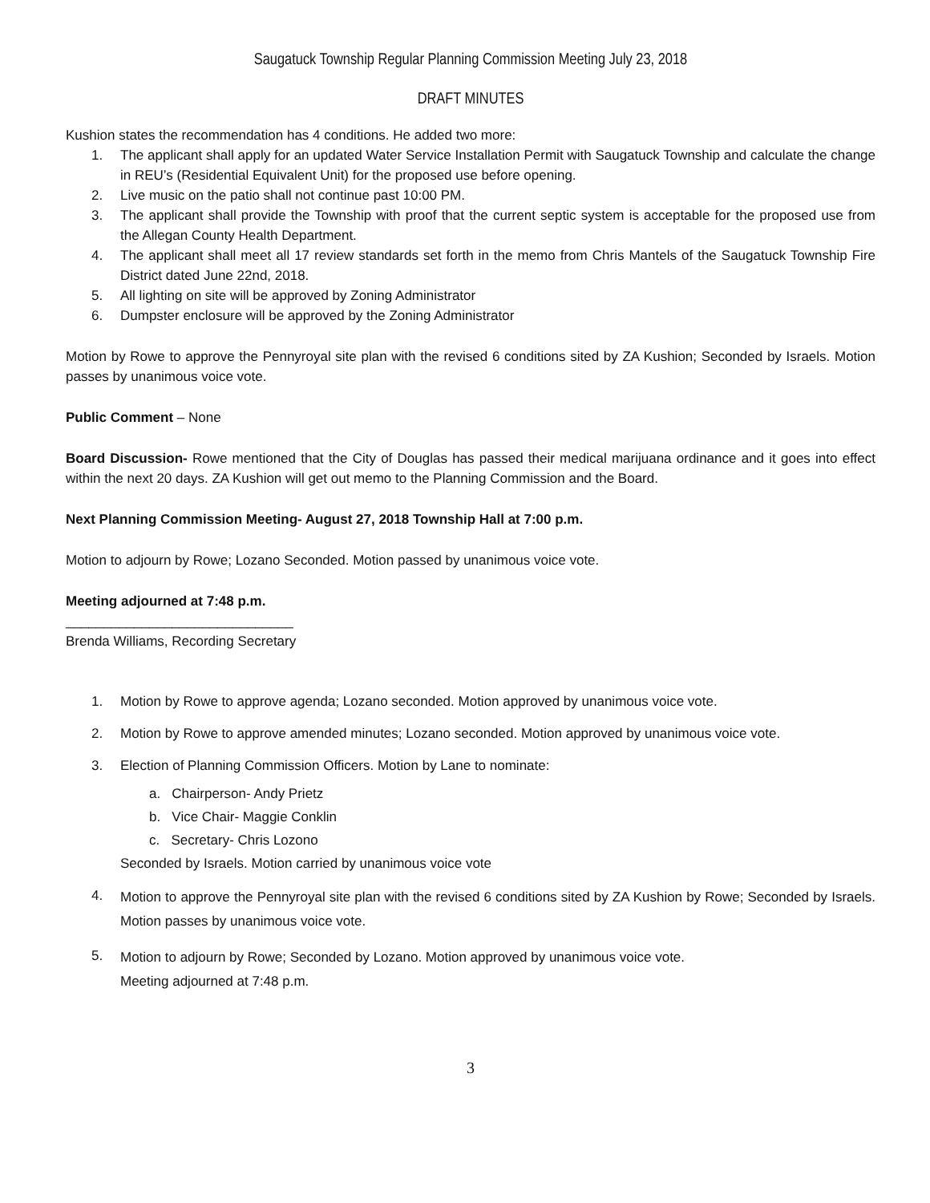Saugatuck Township Regular Planning Commission Meeting July 23, 2018
DRAFT MINUTES
Kushion states the recommendation has 4 conditions. He added two more:
1. The applicant shall apply for an updated Water Service Installation Permit with Saugatuck Township and calculate the change in REU’s (Residential Equivalent Unit) for the proposed use before opening.
2. Live music on the patio shall not continue past 10:00 PM.
3. The applicant shall provide the Township with proof that the current septic system is acceptable for the proposed use from the Allegan County Health Department.
4. The applicant shall meet all 17 review standards set forth in the memo from Chris Mantels of the Saugatuck Township Fire District dated June 22nd, 2018.
5. All lighting on site will be approved by Zoning Administrator
6. Dumpster enclosure will be approved by the Zoning Administrator
Motion by Rowe to approve the Pennyroyal site plan with the revised 6 conditions sited by ZA Kushion; Seconded by Israels. Motion passes by unanimous voice vote.
Public Comment – None
Board Discussion- Rowe mentioned that the City of Douglas has passed their medical marijuana ordinance and it goes into effect within the next 20 days. ZA Kushion will get out memo to the Planning Commission and the Board.
Next Planning Commission Meeting- August 27, 2018 Township Hall at 7:00 p.m.
Motion to adjourn by Rowe; Lozano Seconded. Motion passed by unanimous voice vote.
Meeting adjourned at 7:48 p.m.
______________________________
Brenda Williams, Recording Secretary
1. Motion by Rowe to approve agenda; Lozano seconded. Motion approved by unanimous voice vote.
2. Motion by Rowe to approve amended minutes; Lozano seconded. Motion approved by unanimous voice vote.
3. Election of Planning Commission Officers. Motion by Lane to nominate:
a. Chairperson- Andy Prietz
b. Vice Chair- Maggie Conklin
c. Secretary- Chris Lozono
Seconded by Israels. Motion carried by unanimous voice vote
4. Motion to approve the Pennyroyal site plan with the revised 6 conditions sited by ZA Kushion by Rowe; Seconded by Israels. Motion passes by unanimous voice vote.
5. Motion to adjourn by Rowe; Seconded by Lozano. Motion approved by unanimous voice vote.
Meeting adjourned at 7:48 p.m.
3